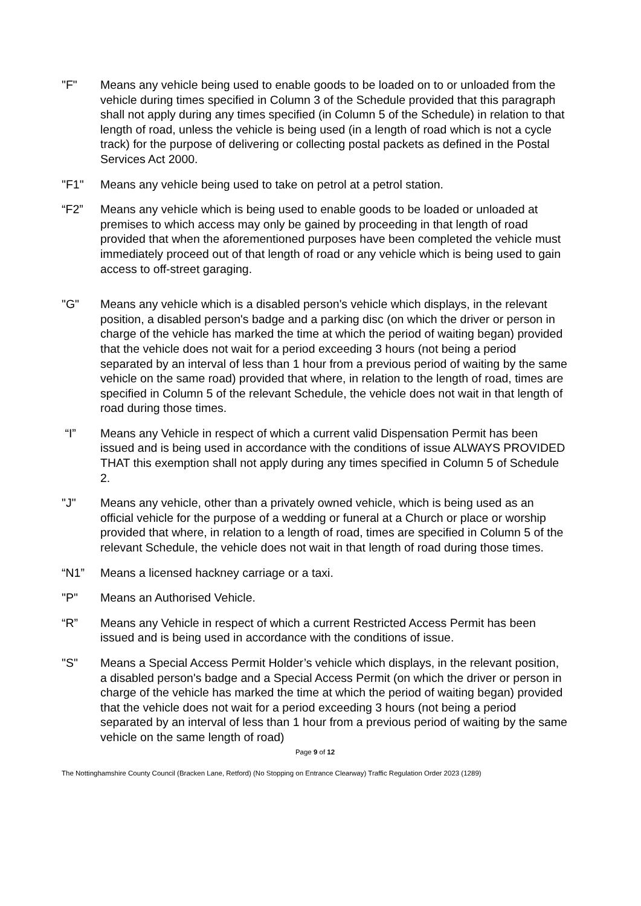"F" Means any vehicle being used to enable goods to be loaded on to or unloaded from the vehicle during times specified in Column 3 of the Schedule provided that this paragraph shall not apply during any times specified (in Column 5 of the Schedule) in relation to that length of road, unless the vehicle is being used (in a length of road which is not a cycle track) for the purpose of delivering or collecting postal packets as defined in the Postal Services Act 2000.
"F1" Means any vehicle being used to take on petrol at a petrol station.
“F2” Means any vehicle which is being used to enable goods to be loaded or unloaded at premises to which access may only be gained by proceeding in that length of road provided that when the aforementioned purposes have been completed the vehicle must immediately proceed out of that length of road or any vehicle which is being used to gain access to off-street garaging.
"G" Means any vehicle which is a disabled person's vehicle which displays, in the relevant position, a disabled person's badge and a parking disc (on which the driver or person in charge of the vehicle has marked the time at which the period of waiting began) provided that the vehicle does not wait for a period exceeding 3 hours (not being a period separated by an interval of less than 1 hour from a previous period of waiting by the same vehicle on the same road) provided that where, in relation to the length of road, times are specified in Column 5 of the relevant Schedule, the vehicle does not wait in that length of road during those times.
“I” Means any Vehicle in respect of which a current valid Dispensation Permit has been issued and is being used in accordance with the conditions of issue ALWAYS PROVIDED THAT this exemption shall not apply during any times specified in Column 5 of Schedule 2.
"J" Means any vehicle, other than a privately owned vehicle, which is being used as an official vehicle for the purpose of a wedding or funeral at a Church or place or worship provided that where, in relation to a length of road, times are specified in Column 5 of the relevant Schedule, the vehicle does not wait in that length of road during those times.
“N1” Means a licensed hackney carriage or a taxi.
"P" Means an Authorised Vehicle.
“R” Means any Vehicle in respect of which a current Restricted Access Permit has been issued and is being used in accordance with the conditions of issue.
"S" Means a Special Access Permit Holder’s vehicle which displays, in the relevant position, a disabled person's badge and a Special Access Permit (on which the driver or person in charge of the vehicle has marked the time at which the period of waiting began) provided that the vehicle does not wait for a period exceeding 3 hours (not being a period separated by an interval of less than 1 hour from a previous period of waiting by the same vehicle on the same length of road)
Page 9 of 12
The Nottinghamshire County Council (Bracken Lane, Retford) (No Stopping on Entrance Clearway) Traffic Regulation Order 2023 (1289)